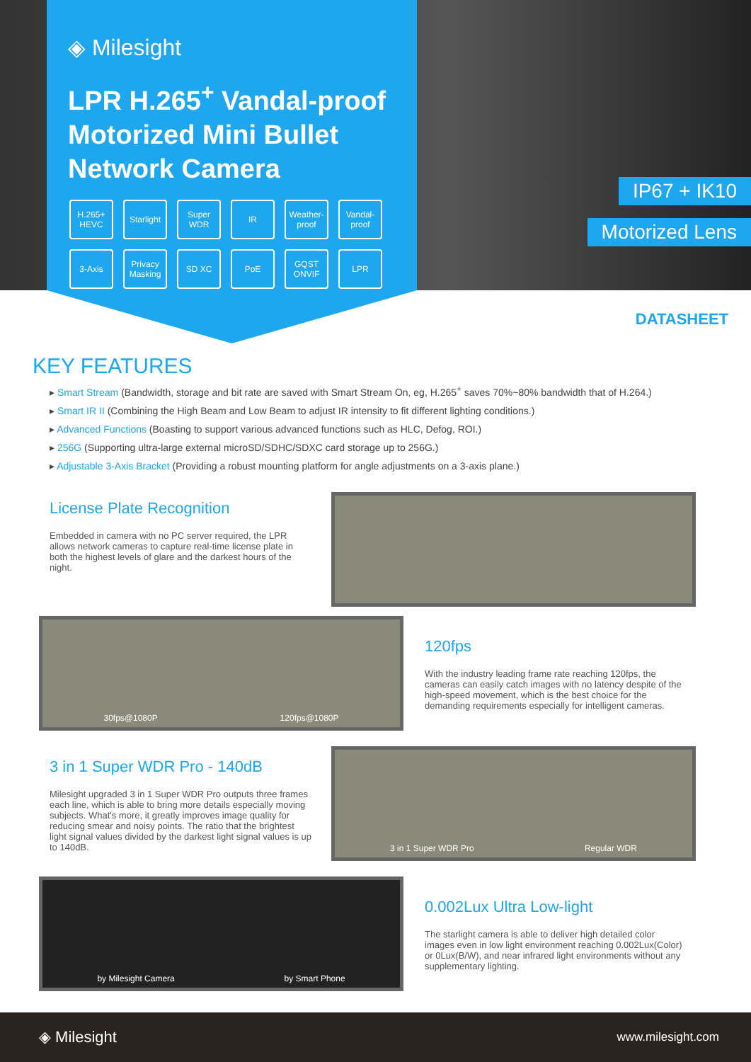IP67 + IK10
Motorized Lens
◈ Milesight
LPR H.265<sup>+</sup> Vandal-proof Motorized Mini Bullet Network Camera
H.265+ HEVC
Starlight
Super WDR
IR
Weather-proof
Vandal-proof
3-Axis
Privacy Masking
SD XC
PoE
GQST ONVIF
LPR
DATASHEET
KEY FEATURES
▸ Smart Stream (Bandwidth, storage and bit rate are saved with Smart Stream On, eg, H.265<sup>+</sup> saves 70%~80% bandwidth that of H.264.)
▸ Smart IR II (Combining the High Beam and Low Beam to adjust IR intensity to fit different lighting conditions.)
▸ Advanced Functions (Boasting to support various advanced functions such as HLC, Defog, ROI.)
▸ 256G (Supporting ultra-large external microSD/SDHC/SDXC card storage up to 256G.)
▸ Adjustable 3-Axis Bracket (Providing a robust mounting platform for angle adjustments on a 3-axis plane.)
License Plate Recognition
Embedded in camera with no PC server required, the LPR allows network cameras to capture real-time license plate in both the highest levels of glare and the darkest hours of the night.
30fps@1080P 120fps@1080P
120fps
With the industry leading frame rate reaching 120fps, the cameras can easily catch images with no latency despite of the high-speed movement, which is the best choice for the demanding requirements especially for intelligent cameras.
3 in 1 Super WDR Pro - 140dB
Milesight upgraded 3 in 1 Super WDR Pro outputs three frames each line, which is able to bring more details especially moving subjects. What's more, it greatly improves image quality for reducing smear and noisy points. The ratio that the brightest light signal values divided by the darkest light signal values is up to 140dB.
3 in 1 Super WDR Pro Regular WDR
by Milesight Camera by Smart Phone
0.002Lux Ultra Low-light
The starlight camera is able to deliver high detailed color images even in low light environment reaching 0.002Lux(Color) or 0Lux(B/W), and near infrared light environments without any supplementary lighting.
◈ Milesight www.milesight.com